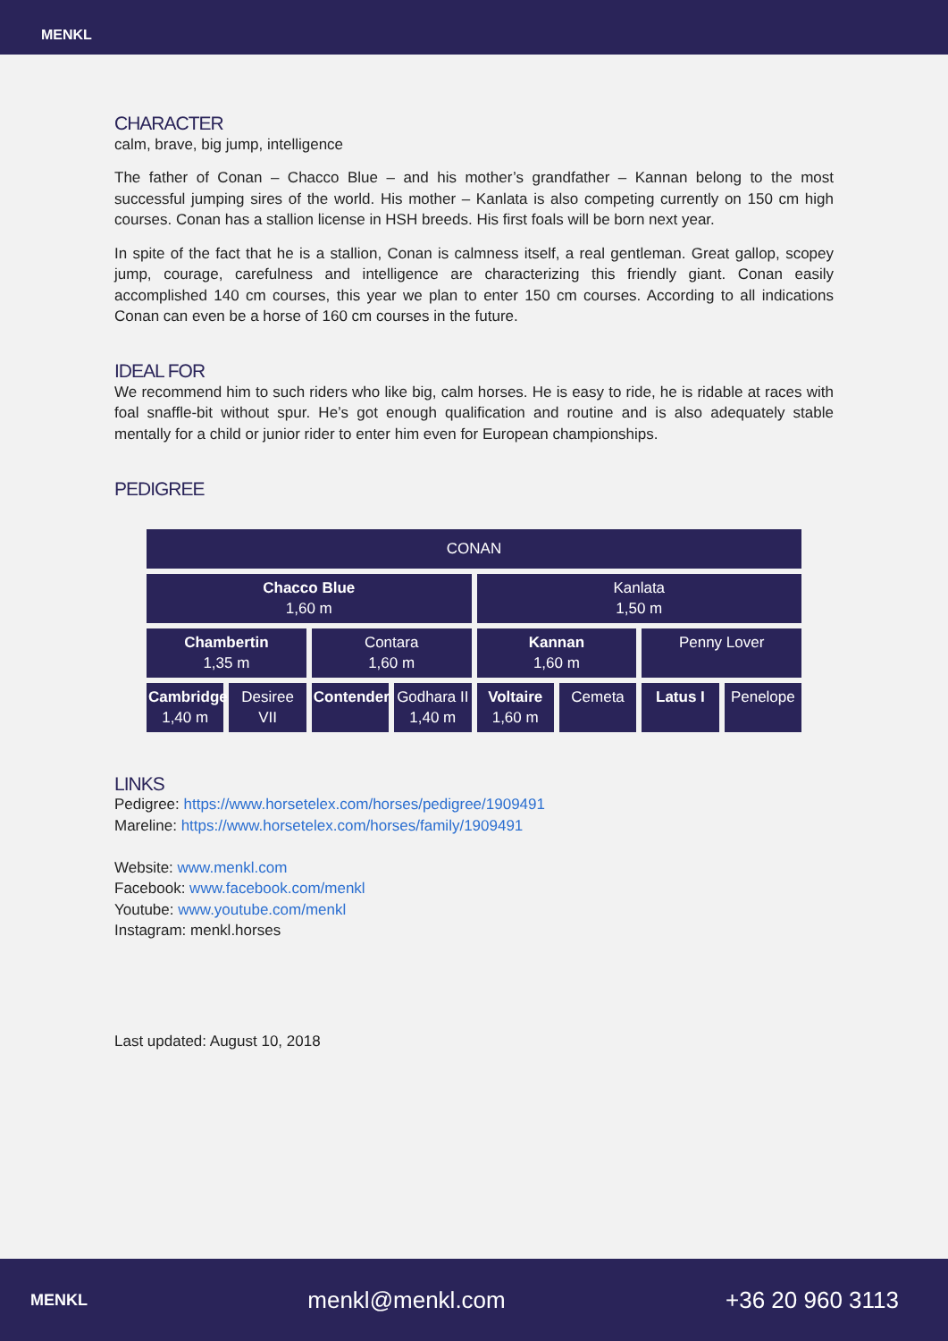MENKL
CHARACTER
calm, brave, big jump, intelligence
The father of Conan – Chacco Blue – and his mother’s grandfather – Kannan belong to the most successful jumping sires of the world. His mother – Kanlata is also competing currently on 150 cm high courses. Conan has a stallion license in HSH breeds. His first foals will be born next year.
In spite of the fact that he is a stallion, Conan is calmness itself, a real gentleman. Great gallop, scopey jump, courage, carefulness and intelligence are characterizing this friendly giant. Conan easily accomplished 140 cm courses, this year we plan to enter 150 cm courses. According to all indications Conan can even be a horse of 160 cm courses in the future.
IDEAL FOR
We recommend him to such riders who like big, calm horses. He is easy to ride, he is ridable at races with foal snaffle-bit without spur. He’s got enough qualification and routine and is also adequately stable mentally for a child or junior rider to enter him even for European championships.
PEDIGREE
| CONAN | | | | | | | |
| Chacco Blue 1,60 m | | | | Kanlata 1,50 m | | | |
| Chambertin 1,35 m | | Contara 1,60 m | | Kannan 1,60 m | | Penny Lover | |
| Cambridge 1,40 m | Desiree VII | Contender | Godhara II 1,40 m | Voltaire 1,60 m | Cemeta | Latus I | Penelope |
LINKS
Pedigree: https://www.horsetelex.com/horses/pedigree/1909491
Mareline: https://www.horsetelex.com/horses/family/1909491
Website: www.menkl.com
Facebook: www.facebook.com/menkl
Youtube: www.youtube.com/menkl
Instagram: menkl.horses
Last updated: August 10, 2018
MENKL menkl@menkl.com +36 20 960 3113